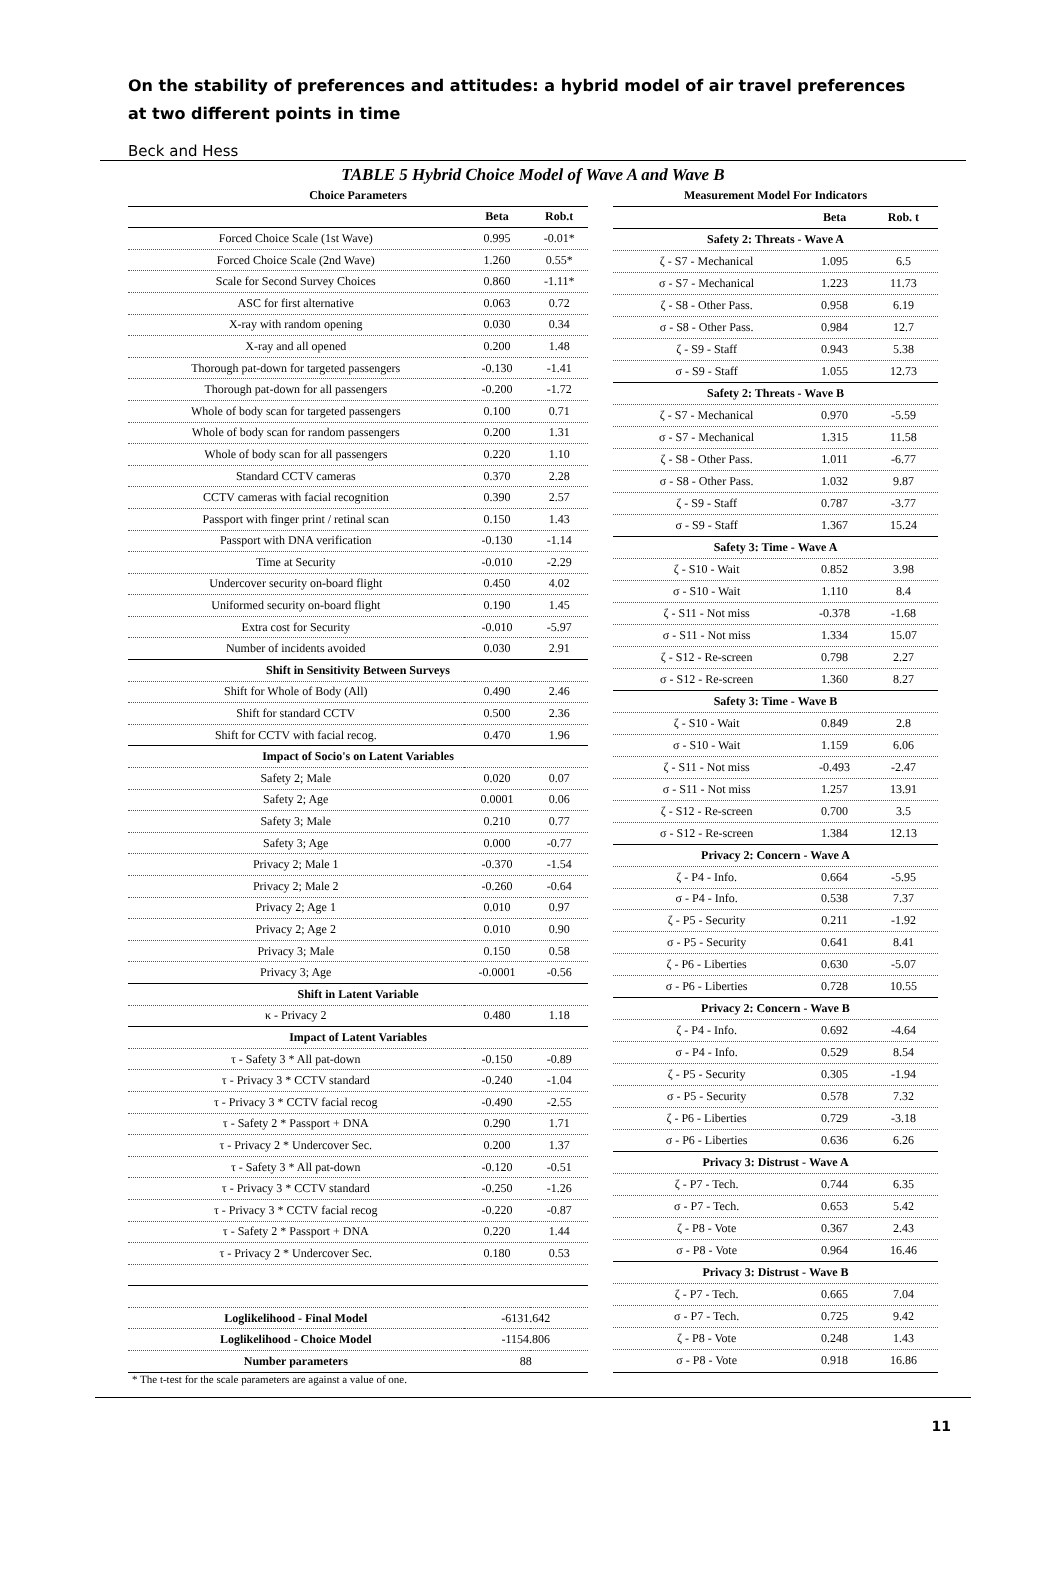On the stability of preferences and attitudes: a hybrid model of air travel preferences at two different points in time
Beck and Hess
TABLE 5 Hybrid Choice Model of Wave A and Wave B
| Choice Parameters | | |
| --- | --- | --- |
| | Beta | Rob.t |
| Forced Choice Scale (1st Wave) | 0.995 | -0.01* |
| Forced Choice Scale (2nd Wave) | 1.260 | 0.55* |
| Scale for Second Survey Choices | 0.860 | -1.11* |
| ASC for first alternative | 0.063 | 0.72 |
| X-ray with random opening | 0.030 | 0.34 |
| X-ray and all opened | 0.200 | 1.48 |
| Thorough pat-down for targeted passengers | -0.130 | -1.41 |
| Thorough pat-down for all passengers | -0.200 | -1.72 |
| Whole of body scan for targeted passengers | 0.100 | 0.71 |
| Whole of body scan for random passengers | 0.200 | 1.31 |
| Whole of body scan for all passengers | 0.220 | 1.10 |
| Standard CCTV cameras | 0.370 | 2.28 |
| CCTV cameras with facial recognition | 0.390 | 2.57 |
| Passport with finger print / retinal scan | 0.150 | 1.43 |
| Passport with DNA verification | -0.130 | -1.14 |
| Time at Security | -0.010 | -2.29 |
| Undercover security on-board flight | 0.450 | 4.02 |
| Uniformed security on-board flight | 0.190 | 1.45 |
| Extra cost for Security | -0.010 | -5.97 |
| Number of incidents avoided | 0.030 | 2.91 |
| Shift in Sensitivity Between Surveys | | |
| Shift for Whole of Body (All) | 0.490 | 2.46 |
| Shift for standard CCTV | 0.500 | 2.36 |
| Shift for CCTV with facial recog. | 0.470 | 1.96 |
| Impact of Socio's on Latent Variables | | |
| Safety 2; Male | 0.020 | 0.07 |
| Safety 2; Age | 0.0001 | 0.06 |
| Safety 3; Male | 0.210 | 0.77 |
| Safety 3; Age | 0.000 | -0.77 |
| Privacy 2; Male 1 | -0.370 | -1.54 |
| Privacy 2; Male 2 | -0.260 | -0.64 |
| Privacy 2; Age 1 | 0.010 | 0.97 |
| Privacy 2; Age 2 | 0.010 | 0.90 |
| Privacy 3; Male | 0.150 | 0.58 |
| Privacy 3; Age | -0.0001 | -0.56 |
| Shift in Latent Variable | | |
| κ - Privacy 2 | 0.480 | 1.18 |
| Impact of Latent Variables | | |
| τ - Safety 3 * All pat-down | -0.150 | -0.89 |
| τ - Privacy 3 * CCTV standard | -0.240 | -1.04 |
| τ - Privacy 3 * CCTV facial recog | -0.490 | -2.55 |
| τ - Safety 2 * Passport + DNA | 0.290 | 1.71 |
| τ - Privacy 2 * Undercover Sec. | 0.200 | 1.37 |
| τ - Safety 3 * All pat-down | -0.120 | -0.51 |
| τ - Privacy 3 * CCTV standard | -0.250 | -1.26 |
| τ - Privacy 3 * CCTV facial recog | -0.220 | -0.87 |
| τ - Safety 2 * Passport + DNA | 0.220 | 1.44 |
| τ - Privacy 2 * Undercover Sec. | 0.180 | 0.53 |
| Loglikelihood - Final Model | -6131.642 | |
| Loglikelihood - Choice Model | -1154.806 | |
| Number parameters | 88 | |
| Measurement Model For Indicators | | |
| --- | --- | --- |
| | Beta | Rob. t |
| Safety 2: Threats - Wave A | | |
| ζ - S7 - Mechanical | 1.095 | 6.5 |
| σ - S7 - Mechanical | 1.223 | 11.73 |
| ζ - S8 - Other Pass. | 0.958 | 6.19 |
| σ - S8 - Other Pass. | 0.984 | 12.7 |
| ζ - S9 - Staff | 0.943 | 5.38 |
| σ - S9 - Staff | 1.055 | 12.73 |
| Safety 2: Threats - Wave B | | |
| ζ - S7 - Mechanical | 0.970 | -5.59 |
| σ - S7 - Mechanical | 1.315 | 11.58 |
| ζ - S8 - Other Pass. | 1.011 | -6.77 |
| σ - S8 - Other Pass. | 1.032 | 9.87 |
| ζ - S9 - Staff | 0.787 | -3.77 |
| σ - S9 - Staff | 1.367 | 15.24 |
| Safety 3: Time - Wave A | | |
| ζ - S10 - Wait | 0.852 | 3.98 |
| σ - S10 - Wait | 1.110 | 8.4 |
| ζ - S11 - Not miss | -0.378 | -1.68 |
| σ - S11 - Not miss | 1.334 | 15.07 |
| ζ - S12 - Re-screen | 0.798 | 2.27 |
| σ - S12 - Re-screen | 1.360 | 8.27 |
| Safety 3: Time - Wave B | | |
| ζ - S10 - Wait | 0.849 | 2.8 |
| σ - S10 - Wait | 1.159 | 6.06 |
| ζ - S11 - Not miss | -0.493 | -2.47 |
| σ - S11 - Not miss | 1.257 | 13.91 |
| ζ - S12 - Re-screen | 0.700 | 3.5 |
| σ - S12 - Re-screen | 1.384 | 12.13 |
| Privacy 2: Concern - Wave A | | |
| ζ - P4 - Info. | 0.664 | -5.95 |
| σ - P4 - Info. | 0.538 | 7.37 |
| ζ - P5 - Security | 0.211 | -1.92 |
| σ - P5 - Security | 0.641 | 8.41 |
| ζ - P6 - Liberties | 0.630 | -5.07 |
| σ - P6 - Liberties | 0.728 | 10.55 |
| Privacy 2: Concern - Wave B | | |
| ζ - P4 - Info. | 0.692 | -4.64 |
| σ - P4 - Info. | 0.529 | 8.54 |
| ζ - P5 - Security | 0.305 | -1.94 |
| σ - P5 - Security | 0.578 | 7.32 |
| ζ - P6 - Liberties | 0.729 | -3.18 |
| σ - P6 - Liberties | 0.636 | 6.26 |
| Privacy 3: Distrust - Wave A | | |
| ζ - P7 - Tech. | 0.744 | 6.35 |
| σ - P7 - Tech. | 0.653 | 5.42 |
| ζ - P8 - Vote | 0.367 | 2.43 |
| σ - P8 - Vote | 0.964 | 16.46 |
| Privacy 3: Distrust - Wave B | | |
| ζ - P7 - Tech. | 0.665 | 7.04 |
| σ - P7 - Tech. | 0.725 | 9.42 |
| ζ - P8 - Vote | 0.248 | 1.43 |
| σ - P8 - Vote | 0.918 | 16.86 |
* The t-test for the scale parameters are against a value of one.
11